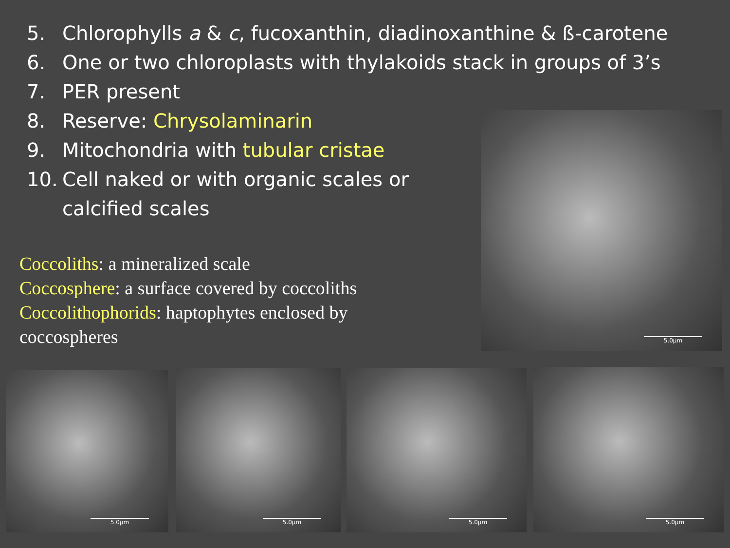5. Chlorophylls a & c, fucoxanthin, diadinoxanthine & ß-carotene
6. One or two chloroplasts with thylakoids stack in groups of 3’s
7. PER present
8. Reserve: Chrysolaminarin
9. Mitochondria with tubular cristae
10. Cell naked or with organic scales or
calcified scales
Coccoliths: a mineralized scale
Coccosphere: a surface covered by coccoliths
Coccolithophorids: haptophytes enclosed by coccospheres
5.0µm
5.0µm 5.0µm 5.0µm 5.0µm